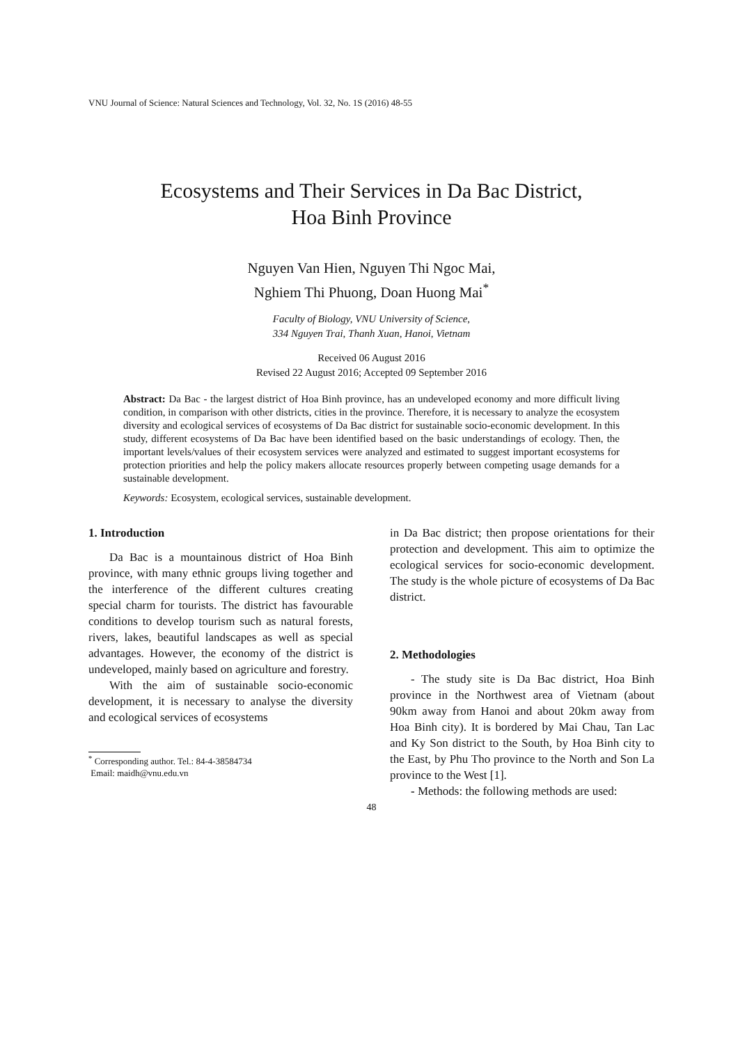VNU Journal of Science: Natural Sciences and Technology, Vol. 32, No. 1S (2016) 48-55
Ecosystems and Their Services in Da Bac District,
Hoa Binh Province
Nguyen Van Hien, Nguyen Thi Ngoc Mai,
Nghiem Thi Phuong, Doan Huong Mai<sup>*</sup>
Faculty of Biology, VNU University of Science,
334 Nguyen Trai, Thanh Xuan, Hanoi, Vietnam
Received 06 August 2016
Revised 22 August 2016; Accepted 09 September 2016
Abstract: Da Bac - the largest district of Hoa Binh province, has an undeveloped economy and more difficult living condition, in comparison with other districts, cities in the province. Therefore, it is necessary to analyze the ecosystem diversity and ecological services of ecosystems of Da Bac district for sustainable socio-economic development. In this study, different ecosystems of Da Bac have been identified based on the basic understandings of ecology. Then, the important levels/values of their ecosystem services were analyzed and estimated to suggest important ecosystems for protection priorities and help the policy makers allocate resources properly between competing usage demands for a sustainable development.
Keywords: Ecosystem, ecological services, sustainable development.
1. Introduction
Da Bac is a mountainous district of Hoa Binh province, with many ethnic groups living together and the interference of the different cultures creating special charm for tourists. The district has favourable conditions to develop tourism such as natural forests, rivers, lakes, beautiful landscapes as well as special advantages. However, the economy of the district is undeveloped, mainly based on agriculture and forestry.
With the aim of sustainable socio-economic development, it is necessary to analyse the diversity and ecological services of ecosystems
<sup>*</sup> Corresponding author. Tel.: 84-4-38584734
Email: maidh@vnu.edu.vn
in Da Bac district; then propose orientations for their protection and development. This aim to optimize the ecological services for socio-economic development. The study is the whole picture of ecosystems of Da Bac district.
2. Methodologies
- The study site is Da Bac district, Hoa Binh province in the Northwest area of Vietnam (about 90km away from Hanoi and about 20km away from Hoa Binh city). It is bordered by Mai Chau, Tan Lac and Ky Son district to the South, by Hoa Binh city to the East, by Phu Tho province to the North and Son La province to the West [1].
- Methods: the following methods are used:
48